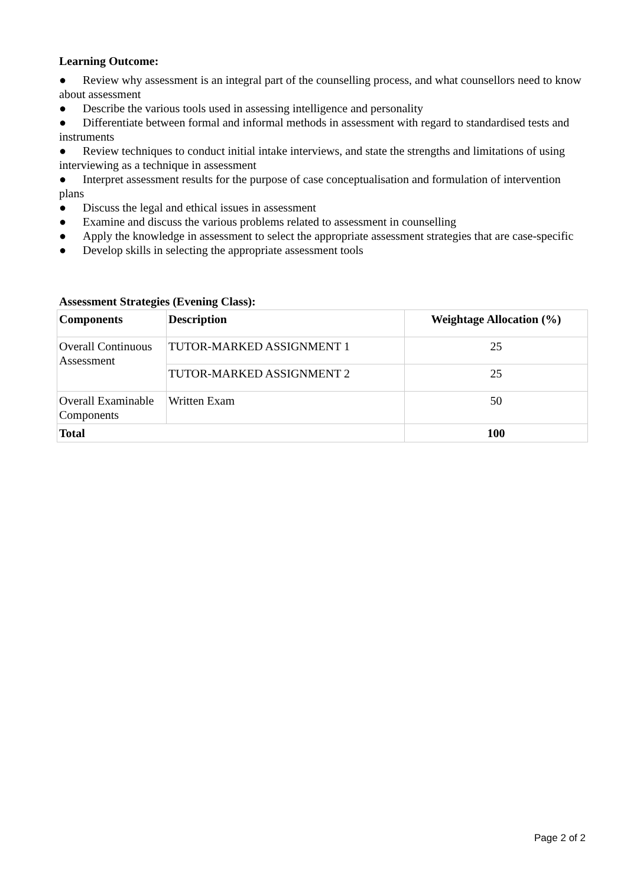Learning Outcome:
● Review why assessment is an integral part of the counselling process, and what counsellors need to know about assessment
● Describe the various tools used in assessing intelligence and personality
● Differentiate between formal and informal methods in assessment with regard to standardised tests and instruments
● Review techniques to conduct initial intake interviews, and state the strengths and limitations of using interviewing as a technique in assessment
● Interpret assessment results for the purpose of case conceptualisation and formulation of intervention plans
● Discuss the legal and ethical issues in assessment
● Examine and discuss the various problems related to assessment in counselling
● Apply the knowledge in assessment to select the appropriate assessment strategies that are case-specific
● Develop skills in selecting the appropriate assessment tools
Assessment Strategies (Evening Class):
| Components | Description | Weightage Allocation (%) |
| --- | --- | --- |
| Overall Continuous Assessment | TUTOR-MARKED ASSIGNMENT 1 | 25 |
| | TUTOR-MARKED ASSIGNMENT 2 | 25 |
| Overall Examinable Components | Written Exam | 50 |
| Total | | 100 |
Page 2 of 2